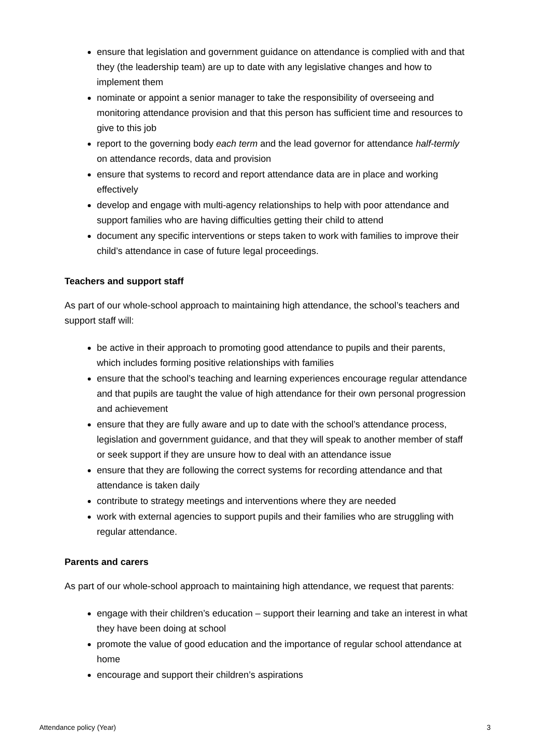ensure that legislation and government guidance on attendance is complied with and that they (the leadership team) are up to date with any legislative changes and how to implement them
nominate or appoint a senior manager to take the responsibility of overseeing and monitoring attendance provision and that this person has sufficient time and resources to give to this job
report to the governing body each term and the lead governor for attendance half-termly on attendance records, data and provision
ensure that systems to record and report attendance data are in place and working effectively
develop and engage with multi-agency relationships to help with poor attendance and support families who are having difficulties getting their child to attend
document any specific interventions or steps taken to work with families to improve their child’s attendance in case of future legal proceedings.
Teachers and support staff
As part of our whole-school approach to maintaining high attendance, the school’s teachers and support staff will:
be active in their approach to promoting good attendance to pupils and their parents, which includes forming positive relationships with families
ensure that the school’s teaching and learning experiences encourage regular attendance and that pupils are taught the value of high attendance for their own personal progression and achievement
ensure that they are fully aware and up to date with the school’s attendance process, legislation and government guidance, and that they will speak to another member of staff or seek support if they are unsure how to deal with an attendance issue
ensure that they are following the correct systems for recording attendance and that attendance is taken daily
contribute to strategy meetings and interventions where they are needed
work with external agencies to support pupils and their families who are struggling with regular attendance.
Parents and carers
As part of our whole-school approach to maintaining high attendance, we request that parents:
engage with their children’s education – support their learning and take an interest in what they have been doing at school
promote the value of good education and the importance of regular school attendance at home
encourage and support their children’s aspirations
Attendance policy (Year) 3